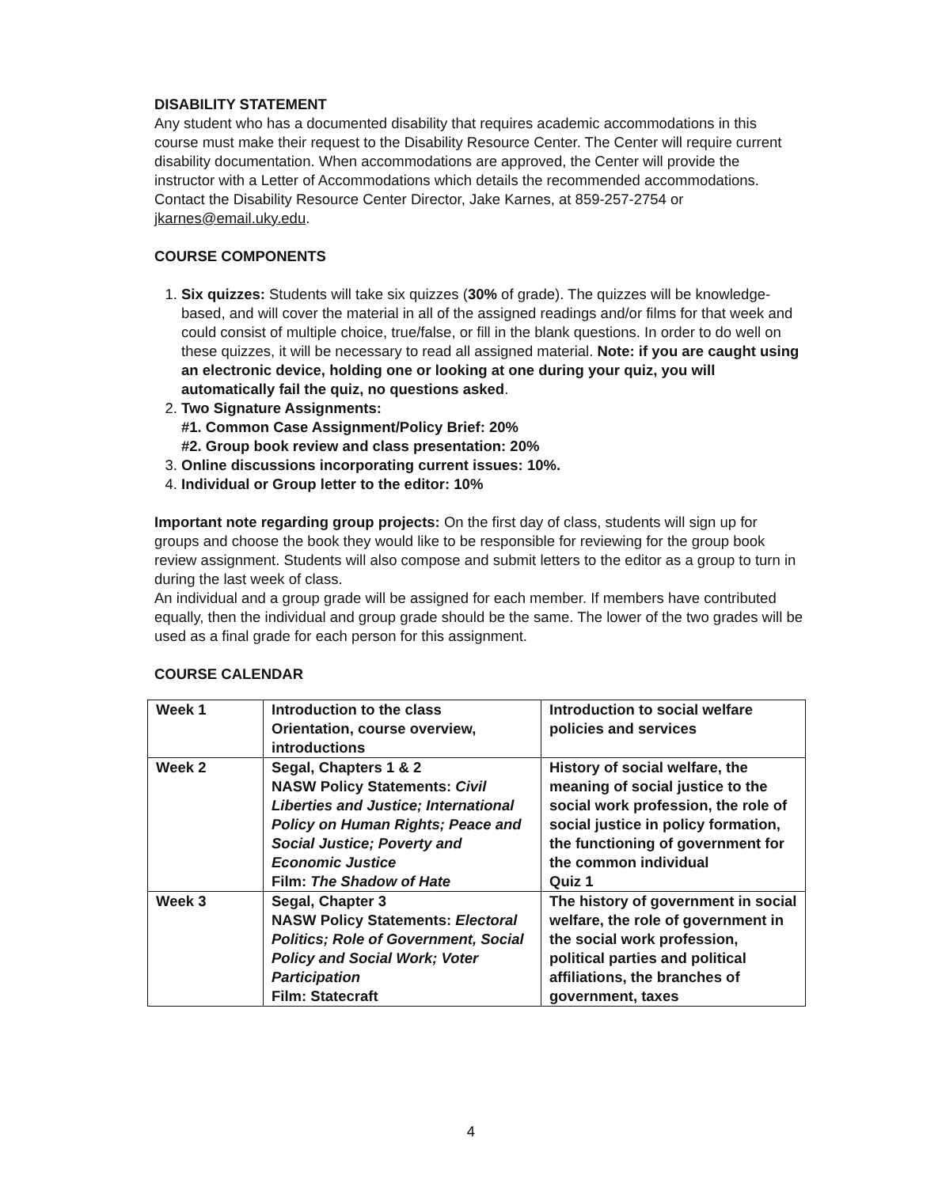DISABILITY STATEMENT
Any student who has a documented disability that requires academic accommodations in this course must make their request to the Disability Resource Center. The Center will require current disability documentation. When accommodations are approved, the Center will provide the instructor with a Letter of Accommodations which details the recommended accommodations. Contact the Disability Resource Center Director, Jake Karnes, at 859-257-2754 or jkarnes@email.uky.edu.
COURSE COMPONENTS
1. Six quizzes: Students will take six quizzes (30% of grade). The quizzes will be knowledge-based, and will cover the material in all of the assigned readings and/or films for that week and could consist of multiple choice, true/false, or fill in the blank questions. In order to do well on these quizzes, it will be necessary to read all assigned material. Note: if you are caught using an electronic device, holding one or looking at one during your quiz, you will automatically fail the quiz, no questions asked.
2. Two Signature Assignments:
#1. Common Case Assignment/Policy Brief: 20%
#2. Group book review and class presentation: 20%
3. Online discussions incorporating current issues: 10%.
4. Individual or Group letter to the editor: 10%
Important note regarding group projects: On the first day of class, students will sign up for groups and choose the book they would like to be responsible for reviewing for the group book review assignment. Students will also compose and submit letters to the editor as a group to turn in during the last week of class.
An individual and a group grade will be assigned for each member. If members have contributed equally, then the individual and group grade should be the same. The lower of the two grades will be used as a final grade for each person for this assignment.
COURSE CALENDAR
| Week 1 | Introduction to the class Orientation, course overview, introductions | Introduction to social welfare policies and services |
| Week 2 | Segal, Chapters 1 & 2 NASW Policy Statements: Civil Liberties and Justice; International Policy on Human Rights; Peace and Social Justice; Poverty and Economic Justice Film: The Shadow of Hate | History of social welfare, the meaning of social justice to the social work profession, the role of social justice in policy formation, the functioning of government for the common individual Quiz 1 |
| Week 3 | Segal, Chapter 3 NASW Policy Statements: Electoral Politics; Role of Government, Social Policy and Social Work; Voter Participation Film: Statecraft | The history of government in social welfare, the role of government in the social work profession, political parties and political affiliations, the branches of government, taxes |
4